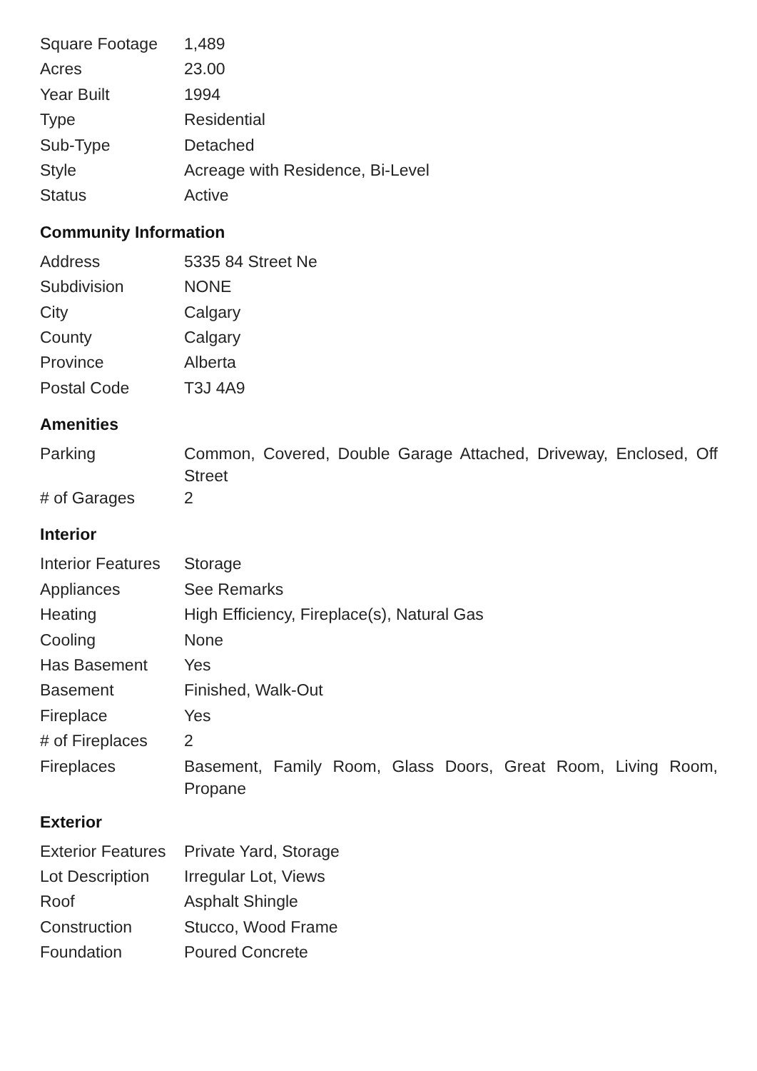| Square Footage | 1,489 |
| Acres | 23.00 |
| Year Built | 1994 |
| Type | Residential |
| Sub-Type | Detached |
| Style | Acreage with Residence, Bi-Level |
| Status | Active |
Community Information
| Address | 5335 84 Street Ne |
| Subdivision | NONE |
| City | Calgary |
| County | Calgary |
| Province | Alberta |
| Postal Code | T3J 4A9 |
Amenities
| Parking | Common, Covered, Double Garage Attached, Driveway, Enclosed, Off Street |
| # of Garages | 2 |
Interior
| Interior Features | Storage |
| Appliances | See Remarks |
| Heating | High Efficiency, Fireplace(s), Natural Gas |
| Cooling | None |
| Has Basement | Yes |
| Basement | Finished, Walk-Out |
| Fireplace | Yes |
| # of Fireplaces | 2 |
| Fireplaces | Basement, Family Room, Glass Doors, Great Room, Living Room, Propane |
Exterior
| Exterior Features | Private Yard, Storage |
| Lot Description | Irregular Lot, Views |
| Roof | Asphalt Shingle |
| Construction | Stucco, Wood Frame |
| Foundation | Poured Concrete |